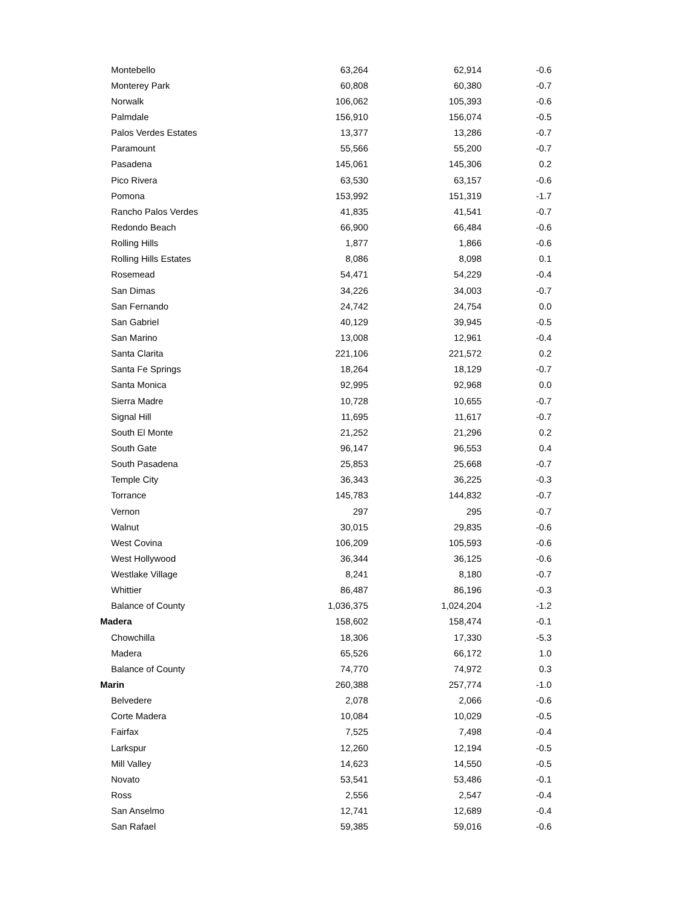| Montebello | 63,264 | 62,914 | -0.6 |
| Monterey Park | 60,808 | 60,380 | -0.7 |
| Norwalk | 106,062 | 105,393 | -0.6 |
| Palmdale | 156,910 | 156,074 | -0.5 |
| Palos Verdes Estates | 13,377 | 13,286 | -0.7 |
| Paramount | 55,566 | 55,200 | -0.7 |
| Pasadena | 145,061 | 145,306 | 0.2 |
| Pico Rivera | 63,530 | 63,157 | -0.6 |
| Pomona | 153,992 | 151,319 | -1.7 |
| Rancho Palos Verdes | 41,835 | 41,541 | -0.7 |
| Redondo Beach | 66,900 | 66,484 | -0.6 |
| Rolling Hills | 1,877 | 1,866 | -0.6 |
| Rolling Hills Estates | 8,086 | 8,098 | 0.1 |
| Rosemead | 54,471 | 54,229 | -0.4 |
| San Dimas | 34,226 | 34,003 | -0.7 |
| San Fernando | 24,742 | 24,754 | 0.0 |
| San Gabriel | 40,129 | 39,945 | -0.5 |
| San Marino | 13,008 | 12,961 | -0.4 |
| Santa Clarita | 221,106 | 221,572 | 0.2 |
| Santa Fe Springs | 18,264 | 18,129 | -0.7 |
| Santa Monica | 92,995 | 92,968 | 0.0 |
| Sierra Madre | 10,728 | 10,655 | -0.7 |
| Signal Hill | 11,695 | 11,617 | -0.7 |
| South El Monte | 21,252 | 21,296 | 0.2 |
| South Gate | 96,147 | 96,553 | 0.4 |
| South Pasadena | 25,853 | 25,668 | -0.7 |
| Temple City | 36,343 | 36,225 | -0.3 |
| Torrance | 145,783 | 144,832 | -0.7 |
| Vernon | 297 | 295 | -0.7 |
| Walnut | 30,015 | 29,835 | -0.6 |
| West Covina | 106,209 | 105,593 | -0.6 |
| West Hollywood | 36,344 | 36,125 | -0.6 |
| Westlake Village | 8,241 | 8,180 | -0.7 |
| Whittier | 86,487 | 86,196 | -0.3 |
| Balance of County | 1,036,375 | 1,024,204 | -1.2 |
| Madera | 158,602 | 158,474 | -0.1 |
| Chowchilla | 18,306 | 17,330 | -5.3 |
| Madera | 65,526 | 66,172 | 1.0 |
| Balance of County | 74,770 | 74,972 | 0.3 |
| Marin | 260,388 | 257,774 | -1.0 |
| Belvedere | 2,078 | 2,066 | -0.6 |
| Corte Madera | 10,084 | 10,029 | -0.5 |
| Fairfax | 7,525 | 7,498 | -0.4 |
| Larkspur | 12,260 | 12,194 | -0.5 |
| Mill Valley | 14,623 | 14,550 | -0.5 |
| Novato | 53,541 | 53,486 | -0.1 |
| Ross | 2,556 | 2,547 | -0.4 |
| San Anselmo | 12,741 | 12,689 | -0.4 |
| San Rafael | 59,385 | 59,016 | -0.6 |